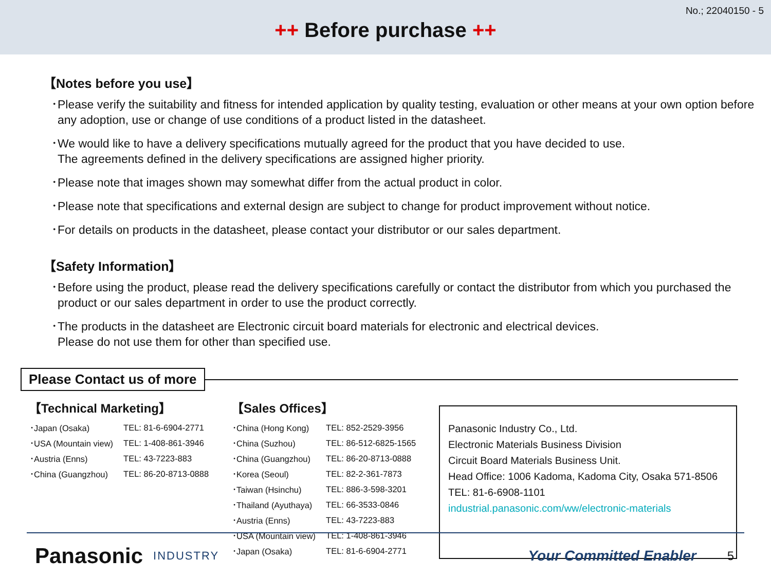No.; 22040150 - 5
++ Before purchase ++
【Notes before you use】
･Please verify the suitability and fitness for intended application by quality testing, evaluation or other means at your own option before any adoption, use or change of use conditions of a product listed in the datasheet.
･We would like to have a delivery specifications mutually agreed for the product that you have decided to use.
The agreements defined in the delivery specifications are assigned higher priority.
･Please note that images shown may somewhat differ from the actual product in color.
･Please note that specifications and external design are subject to change for product improvement without notice.
･For details on products in the datasheet, please contact your distributor or our sales department.
【Safety Information】
･Before using the product, please read the delivery specifications carefully or contact the distributor from which you purchased the product or our sales department in order to use the product correctly.
･The products in the datasheet are Electronic circuit board materials for electronic and electrical devices.
Please do not use them for other than specified use.
Please Contact us of more
【Technical Marketing】
| ･Japan (Osaka) | TEL: 81-6-6904-2771 |
| ･USA (Mountain view) | TEL: 1-408-861-3946 |
| ･Austria (Enns) | TEL: 43-7223-883 |
| ･China (Guangzhou) | TEL: 86-20-8713-0888 |
【Sales Offices】
| ･China (Hong Kong) | TEL: 852-2529-3956 |
| ･China (Suzhou) | TEL: 86-512-6825-1565 |
| ･China (Guangzhou) | TEL: 86-20-8713-0888 |
| ･Korea (Seoul) | TEL: 82-2-361-7873 |
| ･Taiwan (Hsinchu) | TEL: 886-3-598-3201 |
| ･Thailand (Ayuthaya) | TEL: 66-3533-0846 |
| ･Austria (Enns) | TEL: 43-7223-883 |
| ･USA (Mountain view) | TEL: 1-408-861-3946 |
| ･Japan (Osaka) | TEL: 81-6-6904-2771 |
Panasonic Industry Co., Ltd.
Electronic Materials Business Division
Circuit Board Materials Business Unit.
Head Office: 1006 Kadoma, Kadoma City, Osaka 571-8506
TEL: 81-6-6908-1101
industrial.panasonic.com/ww/electronic-materials
Panasonic INDUSTRY Your Committed Enabler 5